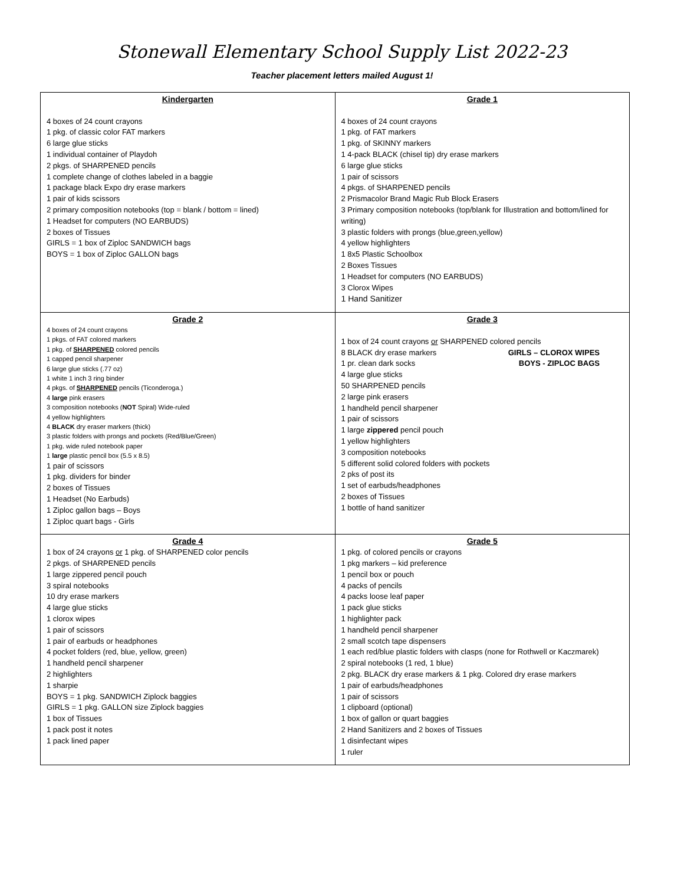Stonewall Elementary School Supply List 2022-23
Teacher placement letters mailed August 1!
| Kindergarten 4 boxes of 24 count crayons 1 pkg. of classic color FAT markers 6 large glue sticks 1 individual container of Playdoh 2 pkgs. of SHARPENED pencils 1 complete change of clothes labeled in a baggie 1 package black Expo dry erase markers 1 pair of kids scissors 2 primary composition notebooks (top = blank / bottom = lined) 1 Headset for computers (NO EARBUDS) 2 boxes of Tissues GIRLS = 1 box of Ziploc SANDWICH bags BOYS = 1 box of Ziploc GALLON bags | Grade 1 4 boxes of 24 count crayons 1 pkg. of FAT markers 1 pkg. of SKINNY markers 1 4-pack BLACK (chisel tip) dry erase markers 6 large glue sticks 1 pair of scissors 4 pkgs. of SHARPENED pencils 2 Prismacolor Brand Magic Rub Block Erasers 3 Primary composition notebooks (top/blank for Illustration and bottom/lined for writing) 3 plastic folders with prongs (blue,green,yellow) 4 yellow highlighters 1 8x5 Plastic Schoolbox 2 Boxes Tissues 1 Headset for computers (NO EARBUDS) 3 Clorox Wipes 1 Hand Sanitizer |
| Grade 2 4 boxes of 24 count crayons 1 pkgs. of FAT colored markers 1 pkg. of SHARPENED colored pencils 1 capped pencil sharpener 6 large glue sticks (.77 oz) 1 white 1 inch 3 ring binder 4 pkgs. of SHARPENED pencils (Ticonderoga.) 4 large pink erasers 3 composition notebooks ( NOT Spiral) Wide-ruled 4 yellow highlighters 4 BLACK dry eraser markers (thick) 3 plastic folders with prongs and pockets (Red/Blue/Green) 1 pkg. wide ruled notebook paper 1 large plastic pencil box (5.5 x 8.5) 1 pair of scissors 1 pkg. dividers for binder 2 boxes of Tissues 1 Headset (No Earbuds) 1 Ziploc gallon bags – Boys 1 Ziploc quart bags - Girls | Grade 3 1 box of 24 count crayons or SHARPENED colored pencils 8 BLACK dry erase markers GIRLS – CLOROX WIPES 1 pr. clean dark socks BOYS - ZIPLOC BAGS 4 large glue sticks 50 SHARPENED pencils 2 large pink erasers 1 handheld pencil sharpener 1 pair of scissors 1 large zippered pencil pouch 1 yellow highlighters 3 composition notebooks 5 different solid colored folders with pockets 2 pks of post its 1 set of earbuds/headphones 2 boxes of Tissues 1 bottle of hand sanitizer |
| Grade 4 1 box of 24 crayons or 1 pkg. of SHARPENED color pencils 2 pkgs. of SHARPENED pencils 1 large zippered pencil pouch 3 spiral notebooks 10 dry erase markers 4 large glue sticks 1 clorox wipes 1 pair of scissors 1 pair of earbuds or headphones 4 pocket folders (red, blue, yellow, green) 1 handheld pencil sharpener 2 highlighters 1 sharpie BOYS = 1 pkg. SANDWICH Ziplock baggies GIRLS = 1 pkg. GALLON size Ziplock baggies 1 box of Tissues 1 pack post it notes 1 pack lined paper | Grade 5 1 pkg. of colored pencils or crayons 1 pkg markers – kid preference 1 pencil box or pouch 4 packs of pencils 4 packs loose leaf paper 1 pack glue sticks 1 highlighter pack 1 handheld pencil sharpener 2 small scotch tape dispensers 1 each red/blue plastic folders with clasps (none for Rothwell or Kaczmarek) 2 spiral notebooks (1 red, 1 blue) 2 pkg. BLACK dry erase markers & 1 pkg. Colored dry erase markers 1 pair of earbuds/headphones 1 pair of scissors 1 clipboard (optional) 1 box of gallon or quart baggies 2 Hand Sanitizers and 2 boxes of Tissues 1 disinfectant wipes 1 ruler |